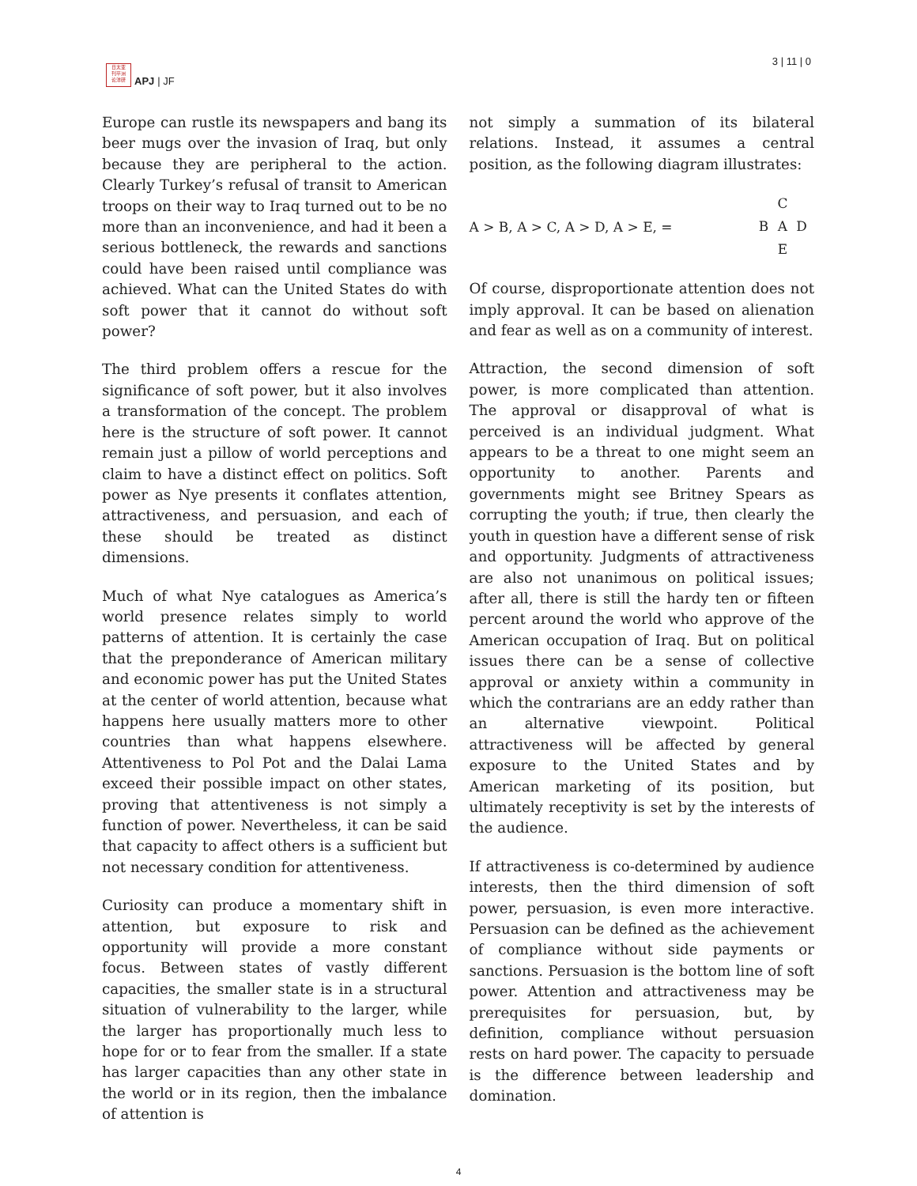日太亚
刊平洲
论洋研
APJ | JF
3 | 11 | 0
Europe can rustle its newspapers and bang its beer mugs over the invasion of Iraq, but only because they are peripheral to the action. Clearly Turkey’s refusal of transit to American troops on their way to Iraq turned out to be no more than an inconvenience, and had it been a serious bottleneck, the rewards and sanctions could have been raised until compliance was achieved. What can the United States do with soft power that it cannot do without soft power?
The third problem offers a rescue for the significance of soft power, but it also involves a transformation of the concept. The problem here is the structure of soft power. It cannot remain just a pillow of world perceptions and claim to have a distinct effect on politics. Soft power as Nye presents it conflates attention, attractiveness, and persuasion, and each of these should be treated as distinct dimensions.
Much of what Nye catalogues as America’s world presence relates simply to world patterns of attention. It is certainly the case that the preponderance of American military and economic power has put the United States at the center of world attention, because what happens here usually matters more to other countries than what happens elsewhere. Attentiveness to Pol Pot and the Dalai Lama exceed their possible impact on other states, proving that attentiveness is not simply a function of power. Nevertheless, it can be said that capacity to affect others is a sufficient but not necessary condition for attentiveness.
Curiosity can produce a momentary shift in attention, but exposure to risk and opportunity will provide a more constant focus. Between states of vastly different capacities, the smaller state is in a structural situation of vulnerability to the larger, while the larger has proportionally much less to hope for or to fear from the smaller. If a state has larger capacities than any other state in the world or in its region, then the imbalance of attention is
not simply a summation of its bilateral relations. Instead, it assumes a central position, as the following diagram illustrates:
A > B, A > C, A > D, A > E, =
C BAD E
Of course, disproportionate attention does not imply approval. It can be based on alienation and fear as well as on a community of interest.
Attraction, the second dimension of soft power, is more complicated than attention. The approval or disapproval of what is perceived is an individual judgment. What appears to be a threat to one might seem an opportunity to another. Parents and governments might see Britney Spears as corrupting the youth; if true, then clearly the youth in question have a different sense of risk and opportunity. Judgments of attractiveness are also not unanimous on political issues; after all, there is still the hardy ten or fifteen percent around the world who approve of the American occupation of Iraq. But on political issues there can be a sense of collective approval or anxiety within a community in which the contrarians are an eddy rather than an alternative viewpoint. Political attractiveness will be affected by general exposure to the United States and by American marketing of its position, but ultimately receptivity is set by the interests of the audience.
If attractiveness is co-determined by audience interests, then the third dimension of soft power, persuasion, is even more interactive. Persuasion can be defined as the achievement of compliance without side payments or sanctions. Persuasion is the bottom line of soft power. Attention and attractiveness may be prerequisites for persuasion, but, by definition, compliance without persuasion rests on hard power. The capacity to persuade is the difference between leadership and domination.
4